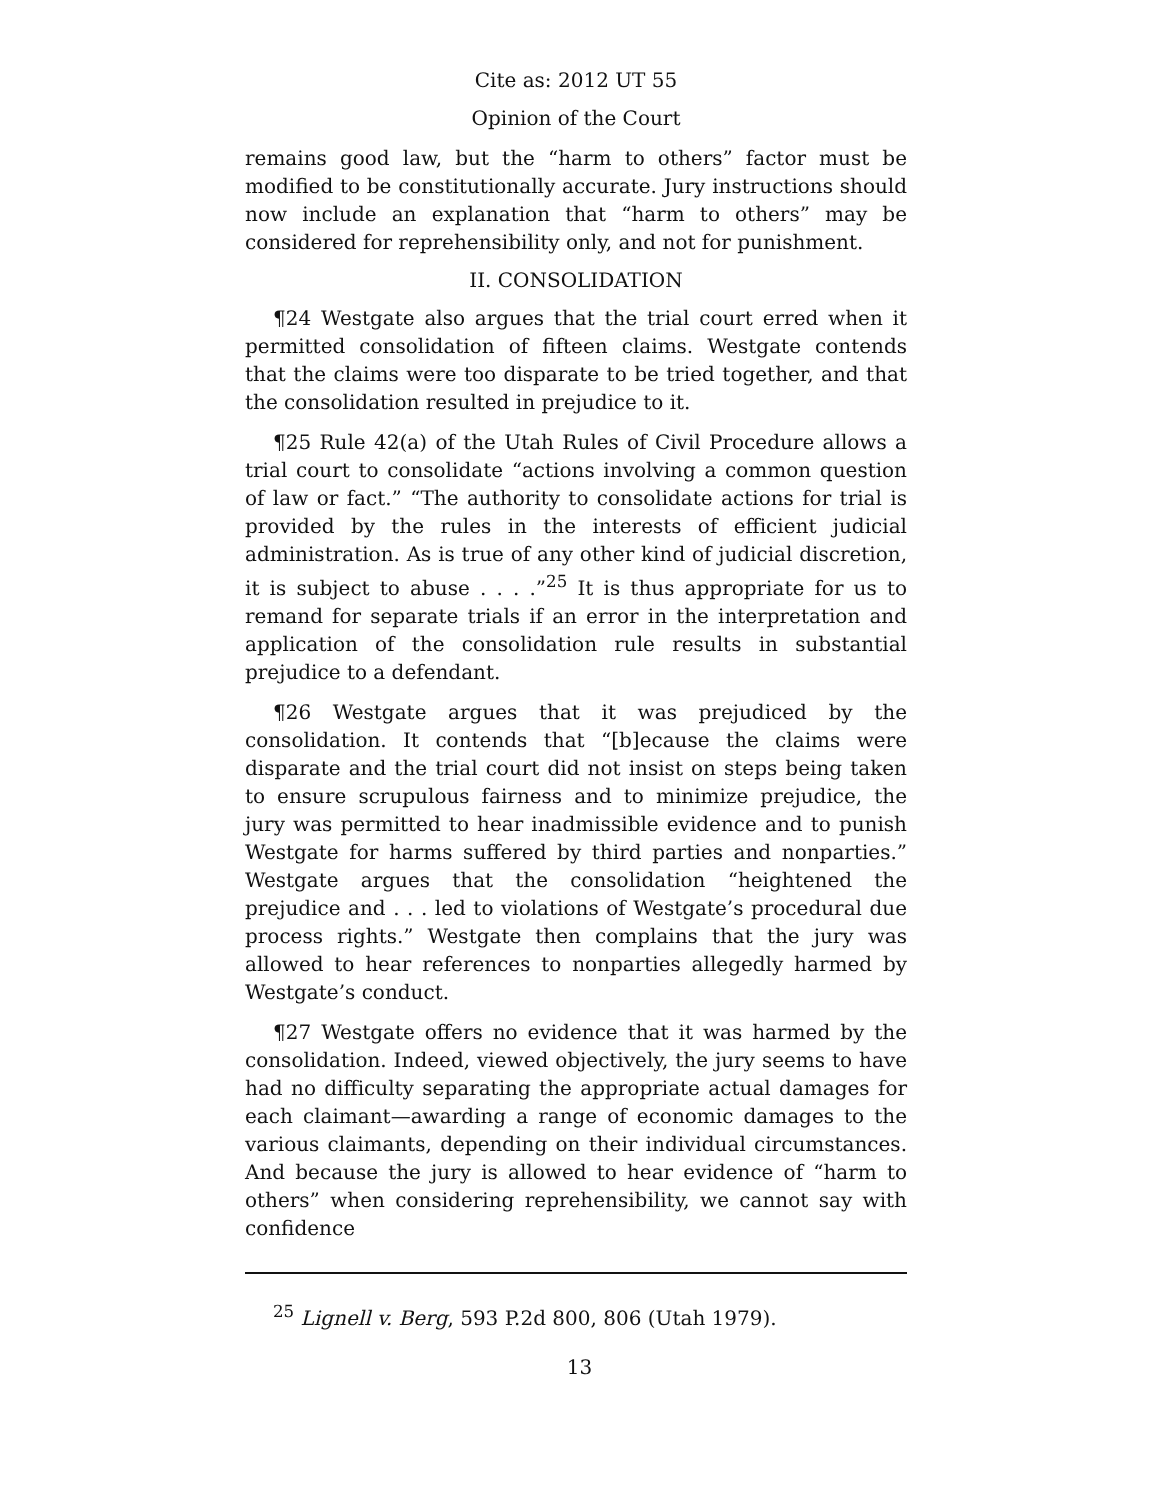Cite as: 2012 UT 55
Opinion of the Court
remains good law, but the “harm to others” factor must be modified to be constitutionally accurate. Jury instructions should now include an explanation that “harm to others” may be considered for reprehensibility only, and not for punishment.
II. CONSOLIDATION
¶24 Westgate also argues that the trial court erred when it permitted consolidation of fifteen claims. Westgate contends that the claims were too disparate to be tried together, and that the consolidation resulted in prejudice to it.
¶25 Rule 42(a) of the Utah Rules of Civil Procedure allows a trial court to consolidate “actions involving a common question of law or fact.” “The authority to consolidate actions for trial is provided by the rules in the interests of efficient judicial administration. As is true of any other kind of judicial discretion, it is subject to abuse . . . .”<sup>25</sup> It is thus appropriate for us to remand for separate trials if an error in the interpretation and application of the consolidation rule results in substantial prejudice to a defendant.
¶26 Westgate argues that it was prejudiced by the consolidation. It contends that “[b]ecause the claims were disparate and the trial court did not insist on steps being taken to ensure scrupulous fairness and to minimize prejudice, the jury was permitted to hear inadmissible evidence and to punish Westgate for harms suffered by third parties and nonparties.” Westgate argues that the consolidation “heightened the prejudice and . . . led to violations of Westgate’s procedural due process rights.” Westgate then complains that the jury was allowed to hear references to nonparties allegedly harmed by Westgate’s conduct.
¶27 Westgate offers no evidence that it was harmed by the consolidation. Indeed, viewed objectively, the jury seems to have had no difficulty separating the appropriate actual damages for each claimant—awarding a range of economic damages to the various claimants, depending on their individual circumstances. And because the jury is allowed to hear evidence of “harm to others” when considering reprehensibility, we cannot say with confidence
<sup>25</sup> Lignell v. Berg, 593 P.2d 800, 806 (Utah 1979).
13